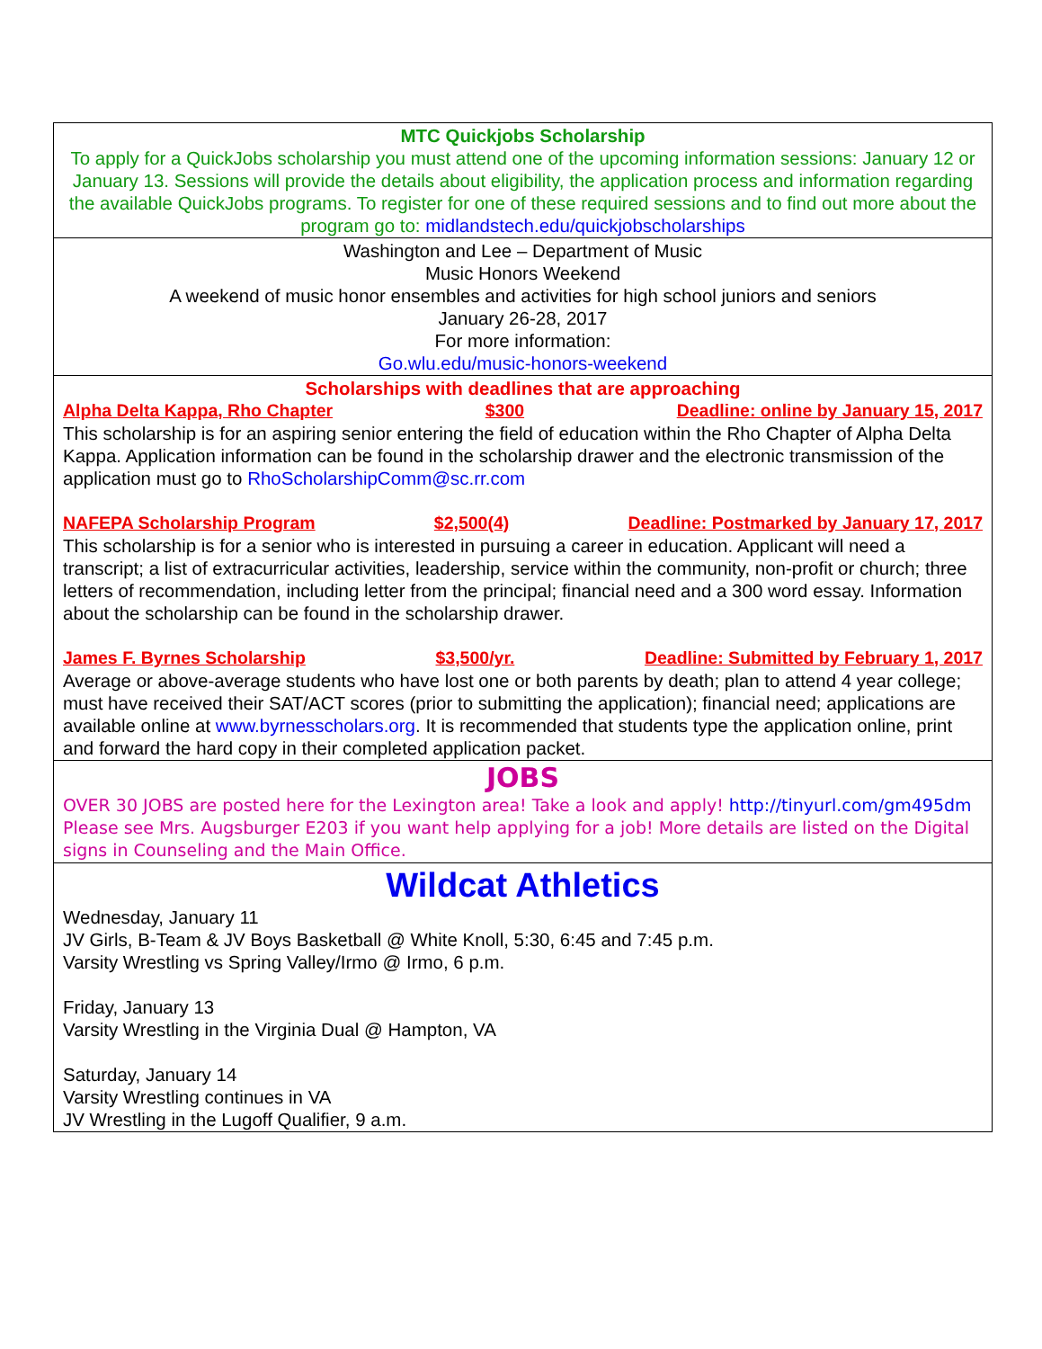MTC Quickjobs Scholarship
To apply for a QuickJobs scholarship you must attend one of the upcoming information sessions: January 12 or January 13. Sessions will provide the details about eligibility, the application process and information regarding the available QuickJobs programs. To register for one of these required sessions and to find out more about the program go to: midlandstech.edu/quickjobscholarships
Washington and Lee – Department of Music
Music Honors Weekend
A weekend of music honor ensembles and activities for high school juniors and seniors
January 26-28, 2017
For more information:
Go.wlu.edu/music-honors-weekend
Scholarships with deadlines that are approaching
Alpha Delta Kappa, Rho Chapter $300 Deadline: online by January 15, 2017
This scholarship is for an aspiring senior entering the field of education within the Rho Chapter of Alpha Delta Kappa. Application information can be found in the scholarship drawer and the electronic transmission of the application must go to RhoScholarshipComm@sc.rr.com
NAFEPA Scholarship Program $2,500(4) Deadline: Postmarked by January 17, 2017
This scholarship is for a senior who is interested in pursuing a career in education. Applicant will need a transcript; a list of extracurricular activities, leadership, service within the community, non-profit or church; three letters of recommendation, including letter from the principal; financial need and a 300 word essay. Information about the scholarship can be found in the scholarship drawer.
James F. Byrnes Scholarship $3,500/yr. Deadline: Submitted by February 1, 2017
Average or above-average students who have lost one or both parents by death; plan to attend 4 year college; must have received their SAT/ACT scores (prior to submitting the application); financial need; applications are available online at www.byrnesscholars.org. It is recommended that students type the application online, print and forward the hard copy in their completed application packet.
JOBS
OVER 30 JOBS are posted here for the Lexington area! Take a look and apply! http://tinyurl.com/gm495dm Please see Mrs. Augsburger E203 if you want help applying for a job! More details are listed on the Digital signs in Counseling and the Main Office.
Wildcat Athletics
Wednesday, January 11
JV Girls, B-Team & JV Boys Basketball @ White Knoll, 5:30, 6:45 and 7:45 p.m.
Varsity Wrestling vs Spring Valley/Irmo @ Irmo, 6 p.m.
Friday, January 13
Varsity Wrestling in the Virginia Dual @ Hampton, VA
Saturday, January 14
Varsity Wrestling continues in VA
JV Wrestling in the Lugoff Qualifier, 9 a.m.